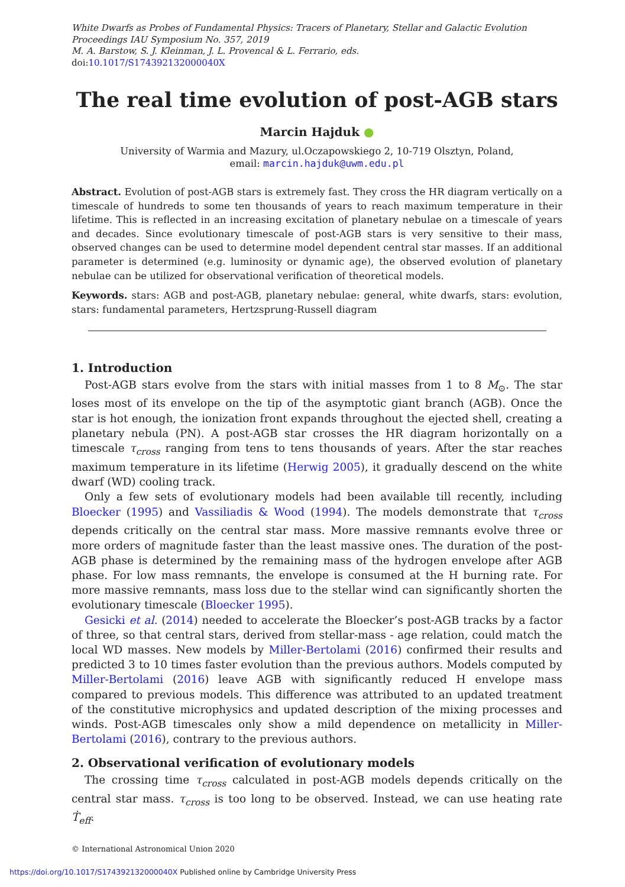White Dwarfs as Probes of Fundamental Physics: Tracers of Planetary, Stellar and Galactic Evolution
Proceedings IAU Symposium No. 357, 2019
M. A. Barstow, S. J. Kleinman, J. L. Provencal & L. Ferrario, eds.
doi:10.1017/S174392132000040X
The real time evolution of post-AGB stars
Marcin Hajduk ●
University of Warmia and Mazury, ul.Oczapowskiego 2, 10-719 Olsztyn, Poland,
email: marcin.hajduk@uwm.edu.pl
Abstract. Evolution of post-AGB stars is extremely fast. They cross the HR diagram vertically on a timescale of hundreds to some ten thousands of years to reach maximum temperature in their lifetime. This is reflected in an increasing excitation of planetary nebulae on a timescale of years and decades. Since evolutionary timescale of post-AGB stars is very sensitive to their mass, observed changes can be used to determine model dependent central star masses. If an additional parameter is determined (e.g. luminosity or dynamic age), the observed evolution of planetary nebulae can be utilized for observational verification of theoretical models.
Keywords. stars: AGB and post-AGB, planetary nebulae: general, white dwarfs, stars: evolution, stars: fundamental parameters, Hertzsprung-Russell diagram
1. Introduction
Post-AGB stars evolve from the stars with initial masses from 1 to 8 M<sub>⊙</sub>. The star loses most of its envelope on the tip of the asymptotic giant branch (AGB). Once the star is hot enough, the ionization front expands throughout the ejected shell, creating a planetary nebula (PN). A post-AGB star crosses the HR diagram horizontally on a timescale τ<sub>cross</sub> ranging from tens to tens thousands of years. After the star reaches maximum temperature in its lifetime (Herwig 2005), it gradually descend on the white dwarf (WD) cooling track.
Only a few sets of evolutionary models had been available till recently, including Bloecker (1995) and Vassiliadis & Wood (1994). The models demonstrate that τ<sub>cross</sub> depends critically on the central star mass. More massive remnants evolve three or more orders of magnitude faster than the least massive ones. The duration of the post-AGB phase is determined by the remaining mass of the hydrogen envelope after AGB phase. For low mass remnants, the envelope is consumed at the H burning rate. For more massive remnants, mass loss due to the stellar wind can significantly shorten the evolutionary timescale (Bloecker 1995).
Gesicki et al. (2014) needed to accelerate the Bloecker’s post-AGB tracks by a factor of three, so that central stars, derived from stellar-mass - age relation, could match the local WD masses. New models by Miller-Bertolami (2016) confirmed their results and predicted 3 to 10 times faster evolution than the previous authors. Models computed by Miller-Bertolami (2016) leave AGB with significantly reduced H envelope mass compared to previous models. This difference was attributed to an updated treatment of the constitutive microphysics and updated description of the mixing processes and winds. Post-AGB timescales only show a mild dependence on metallicity in Miller-Bertolami (2016), contrary to the previous authors.
2. Observational verification of evolutionary models
The crossing time τ<sub>cross</sub> calculated in post-AGB models depends critically on the central star mass. τ<sub>cross</sub> is too long to be observed. Instead, we can use heating rate Ṫ<sub>eff</sub>.
© International Astronomical Union 2020
https://doi.org/10.1017/S174392132000040X Published online by Cambridge University Press